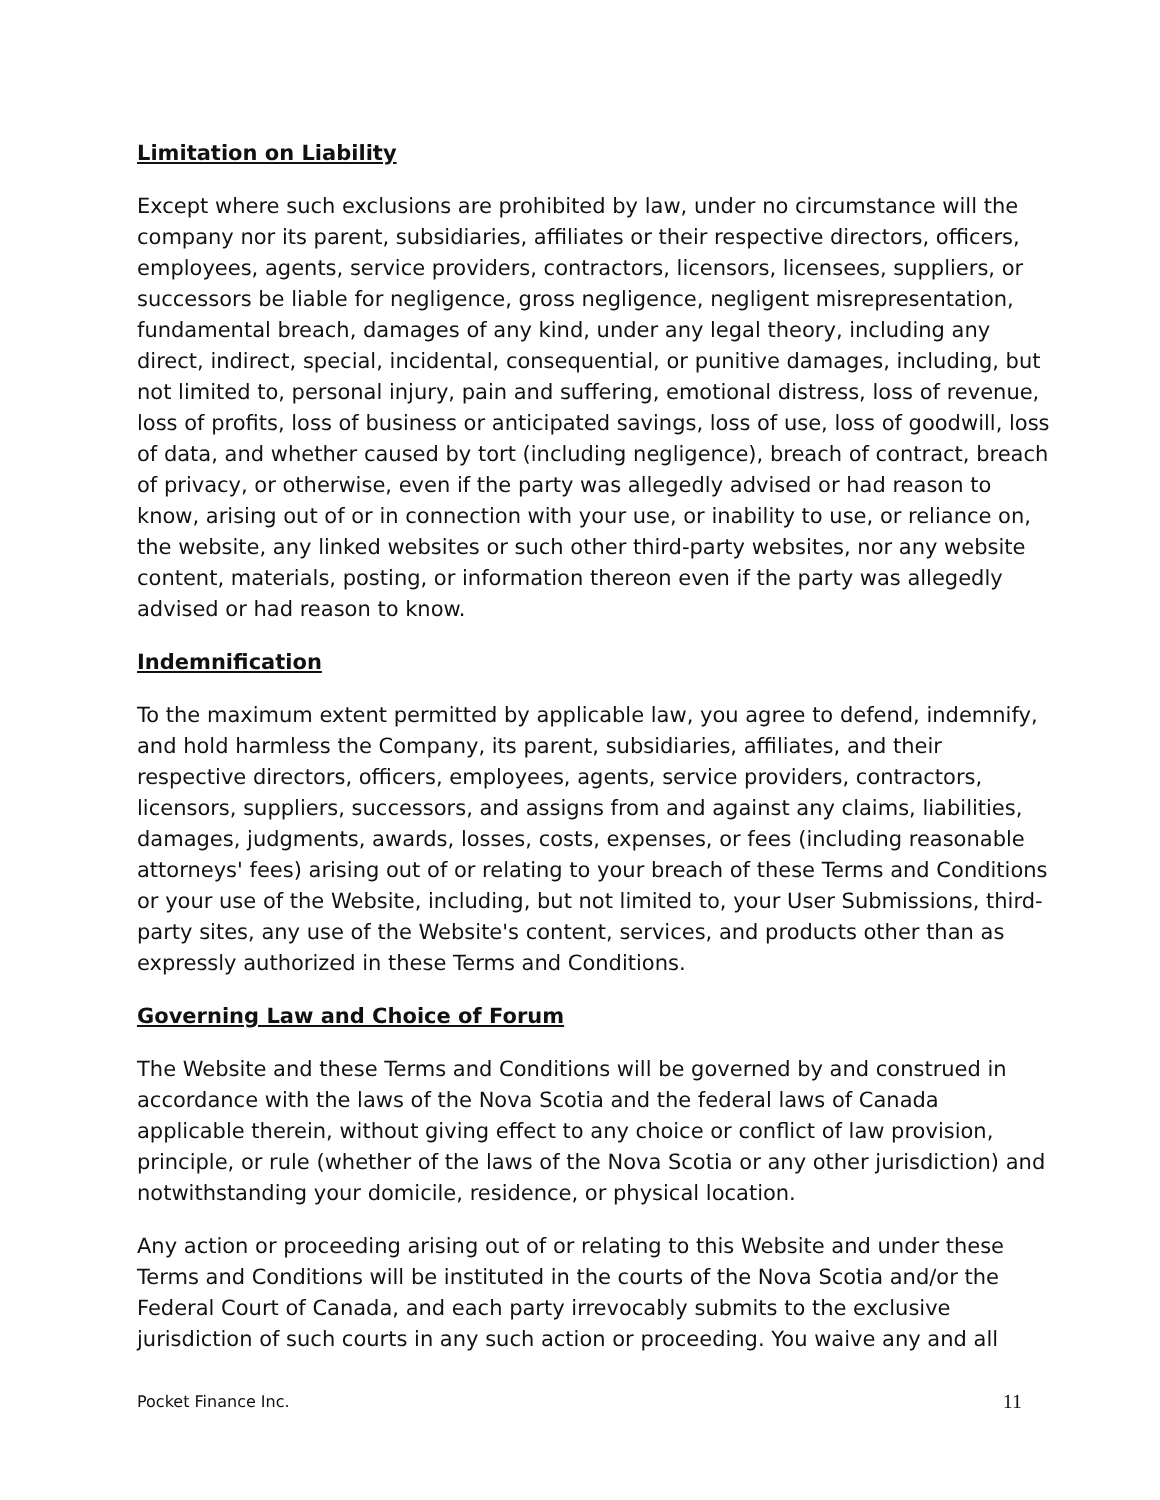Limitation on Liability
Except where such exclusions are prohibited by law, under no circumstance will the company nor its parent, subsidiaries, affiliates or their respective directors, officers, employees, agents, service providers, contractors, licensors, licensees, suppliers, or successors be liable for negligence, gross negligence, negligent misrepresentation, fundamental breach, damages of any kind, under any legal theory, including any direct, indirect, special, incidental, consequential, or punitive damages, including, but not limited to, personal injury, pain and suffering, emotional distress, loss of revenue, loss of profits, loss of business or anticipated savings, loss of use, loss of goodwill, loss of data, and whether caused by tort (including negligence), breach of contract, breach of privacy, or otherwise, even if the party was allegedly advised or had reason to know, arising out of or in connection with your use, or inability to use, or reliance on, the website, any linked websites or such other third-party websites, nor any website content, materials, posting, or information thereon even if the party was allegedly advised or had reason to know.
Indemnification
To the maximum extent permitted by applicable law, you agree to defend, indemnify, and hold harmless the Company, its parent, subsidiaries, affiliates, and their respective directors, officers, employees, agents, service providers, contractors, licensors, suppliers, successors, and assigns from and against any claims, liabilities, damages, judgments, awards, losses, costs, expenses, or fees (including reasonable attorneys' fees) arising out of or relating to your breach of these Terms and Conditions or your use of the Website, including, but not limited to, your User Submissions, third-party sites, any use of the Website's content, services, and products other than as expressly authorized in these Terms and Conditions.
Governing Law and Choice of Forum
The Website and these Terms and Conditions will be governed by and construed in accordance with the laws of the Nova Scotia and the federal laws of Canada applicable therein, without giving effect to any choice or conflict of law provision, principle, or rule (whether of the laws of the Nova Scotia or any other jurisdiction) and notwithstanding your domicile, residence, or physical location.
Any action or proceeding arising out of or relating to this Website and under these Terms and Conditions will be instituted in the courts of the Nova Scotia and/or the Federal Court of Canada, and each party irrevocably submits to the exclusive jurisdiction of such courts in any such action or proceeding. You waive any and all
Pocket Finance Inc. 11